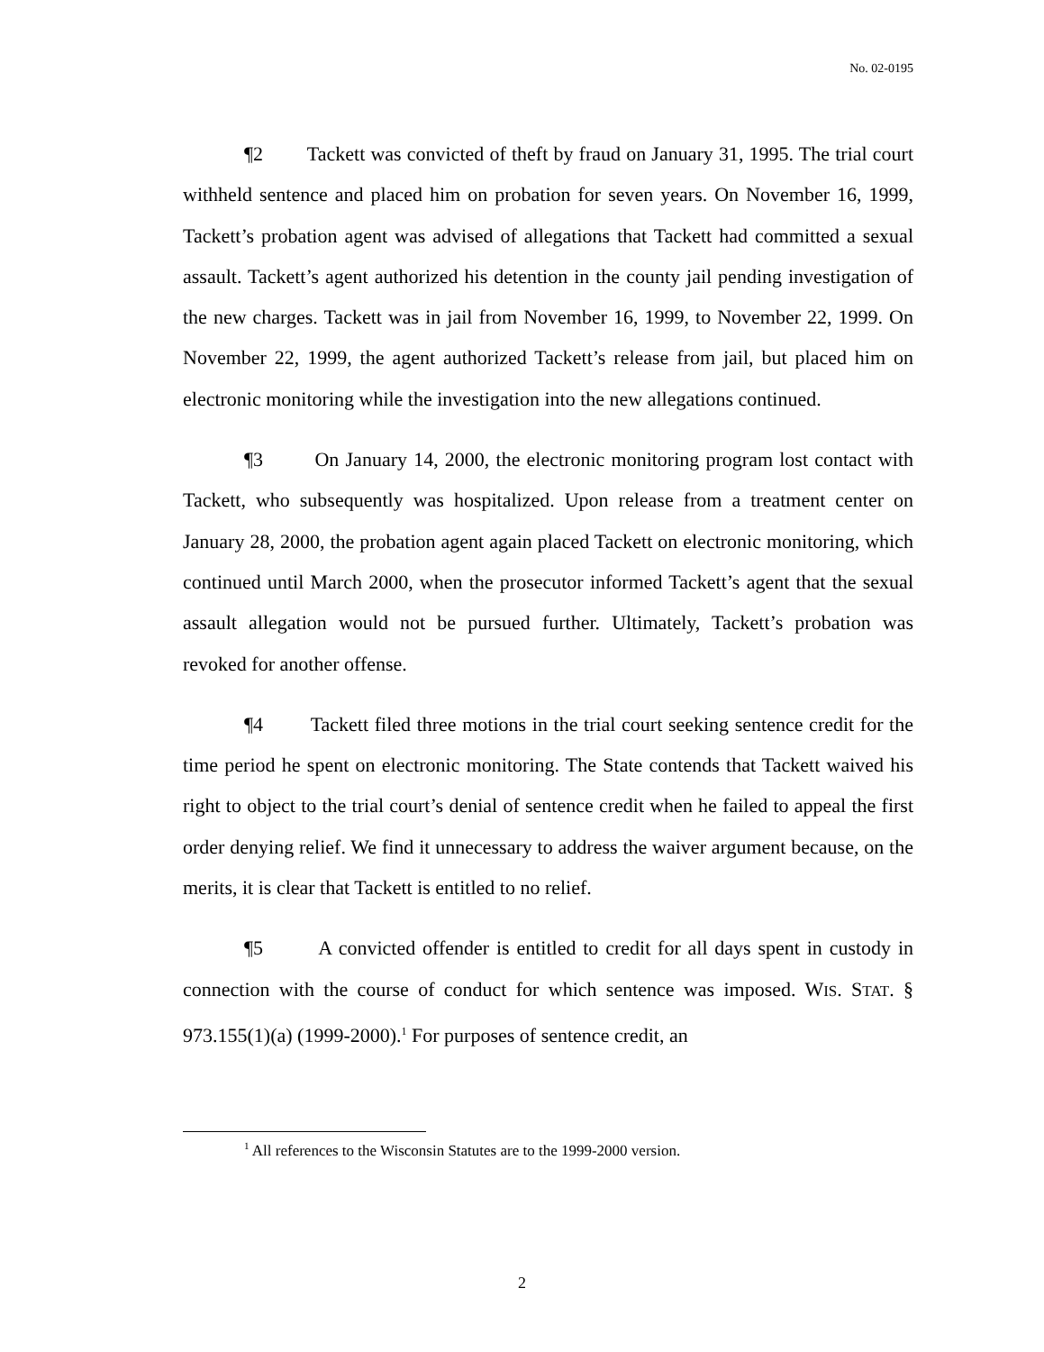No. 02-0195
¶2 Tackett was convicted of theft by fraud on January 31, 1995. The trial court withheld sentence and placed him on probation for seven years. On November 16, 1999, Tackett’s probation agent was advised of allegations that Tackett had committed a sexual assault. Tackett’s agent authorized his detention in the county jail pending investigation of the new charges. Tackett was in jail from November 16, 1999, to November 22, 1999. On November 22, 1999, the agent authorized Tackett’s release from jail, but placed him on electronic monitoring while the investigation into the new allegations continued.
¶3 On January 14, 2000, the electronic monitoring program lost contact with Tackett, who subsequently was hospitalized. Upon release from a treatment center on January 28, 2000, the probation agent again placed Tackett on electronic monitoring, which continued until March 2000, when the prosecutor informed Tackett’s agent that the sexual assault allegation would not be pursued further. Ultimately, Tackett’s probation was revoked for another offense.
¶4 Tackett filed three motions in the trial court seeking sentence credit for the time period he spent on electronic monitoring. The State contends that Tackett waived his right to object to the trial court’s denial of sentence credit when he failed to appeal the first order denying relief. We find it unnecessary to address the waiver argument because, on the merits, it is clear that Tackett is entitled to no relief.
¶5 A convicted offender is entitled to credit for all days spent in custody in connection with the course of conduct for which sentence was imposed. WIS. STAT. § 973.155(1)(a) (1999-2000).<sup>1</sup> For purposes of sentence credit, an
<sup>1</sup> All references to the Wisconsin Statutes are to the 1999-2000 version.
2